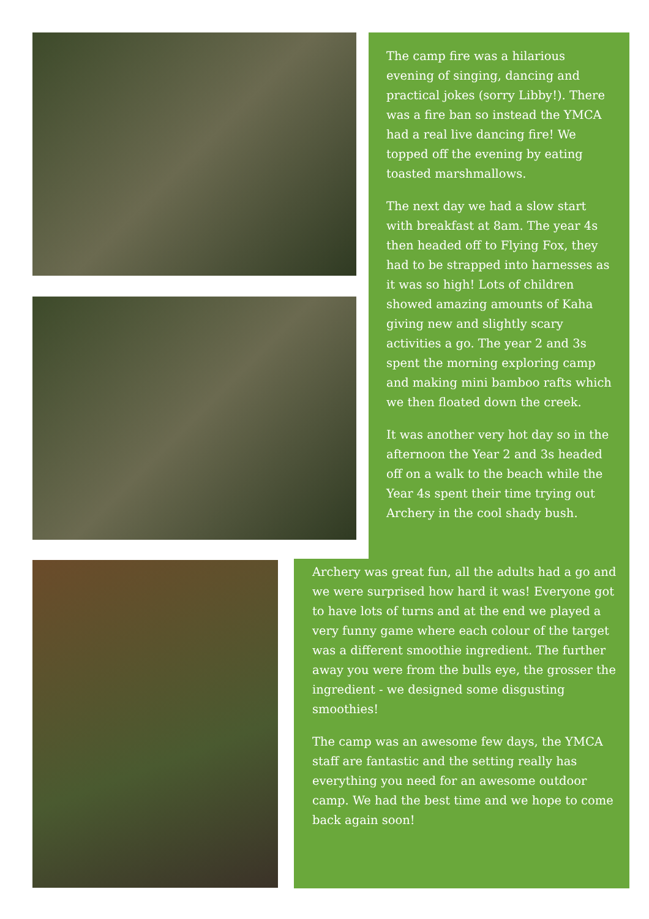The camp fire was a hilarious evening of singing, dancing and practical jokes (sorry Libby!). There was a fire ban so instead the YMCA had a real live dancing fire! We topped off the evening by eating toasted marshmallows.
The next day we had a slow start with breakfast at 8am. The year 4s then headed off to Flying Fox, they had to be strapped into harnesses as it was so high! Lots of children showed amazing amounts of Kaha giving new and slightly scary activities a go. The year 2 and 3s spent the morning exploring camp and making mini bamboo rafts which we then floated down the creek.
It was another very hot day so in the afternoon the Year 2 and 3s headed off on a walk to the beach while the Year 4s spent their time trying out Archery in the cool shady bush.
Archery was great fun, all the adults had a go and we were surprised how hard it was! Everyone got to have lots of turns and at the end we played a very funny game where each colour of the target was a different smoothie ingredient. The further away you were from the bulls eye, the grosser the ingredient - we designed some disgusting smoothies!
The camp was an awesome few days, the YMCA staff are fantastic and the setting really has everything you need for an awesome outdoor camp. We had the best time and we hope to come back again soon!